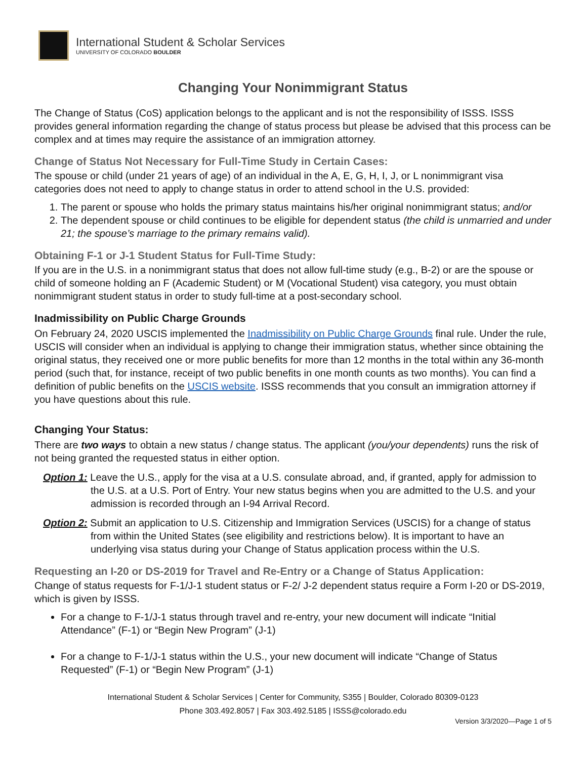International Student & Scholar Services
UNIVERSITY OF COLORADO BOULDER
Changing Your Nonimmigrant Status
The Change of Status (CoS) application belongs to the applicant and is not the responsibility of ISSS. ISSS provides general information regarding the change of status process but please be advised that this process can be complex and at times may require the assistance of an immigration attorney.
Change of Status Not Necessary for Full-Time Study in Certain Cases:
The spouse or child (under 21 years of age) of an individual in the A, E, G, H, I, J, or L nonimmigrant visa categories does not need to apply to change status in order to attend school in the U.S. provided:
1. The parent or spouse who holds the primary status maintains his/her original nonimmigrant status; and/or
2. The dependent spouse or child continues to be eligible for dependent status (the child is unmarried and under 21; the spouse’s marriage to the primary remains valid).
Obtaining F-1 or J-1 Student Status for Full-Time Study:
If you are in the U.S. in a nonimmigrant status that does not allow full-time study (e.g., B-2) or are the spouse or child of someone holding an F (Academic Student) or M (Vocational Student) visa category, you must obtain nonimmigrant student status in order to study full-time at a post-secondary school.
Inadmissibility on Public Charge Grounds
On February 24, 2020 USCIS implemented the Inadmissibility on Public Charge Grounds final rule. Under the rule, USCIS will consider when an individual is applying to change their immigration status, whether since obtaining the original status, they received one or more public benefits for more than 12 months in the total within any 36-month period (such that, for instance, receipt of two public benefits in one month counts as two months). You can find a definition of public benefits on the USCIS website. ISSS recommends that you consult an immigration attorney if you have questions about this rule.
Changing Your Status:
There are two ways to obtain a new status / change status. The applicant (you/your dependents) runs the risk of not being granted the requested status in either option.
Option 1: Leave the U.S., apply for the visa at a U.S. consulate abroad, and, if granted, apply for admission to the U.S. at a U.S. Port of Entry. Your new status begins when you are admitted to the U.S. and your admission is recorded through an I-94 Arrival Record.
Option 2: Submit an application to U.S. Citizenship and Immigration Services (USCIS) for a change of status from within the United States (see eligibility and restrictions below). It is important to have an underlying visa status during your Change of Status application process within the U.S.
Requesting an I-20 or DS-2019 for Travel and Re-Entry or a Change of Status Application:
Change of status requests for F-1/J-1 student status or F-2/ J-2 dependent status require a Form I-20 or DS-2019, which is given by ISSS.
For a change to F-1/J-1 status through travel and re-entry, your new document will indicate “Initial Attendance” (F-1) or “Begin New Program” (J-1)
For a change to F-1/J-1 status within the U.S., your new document will indicate “Change of Status Requested” (F-1) or “Begin New Program” (J-1)
International Student & Scholar Services | Center for Community, S355 | Boulder, Colorado 80309-0123
Phone 303.492.8057 | Fax 303.492.5185 | ISSS@colorado.edu
Version 3/3/2020—Page 1 of 5